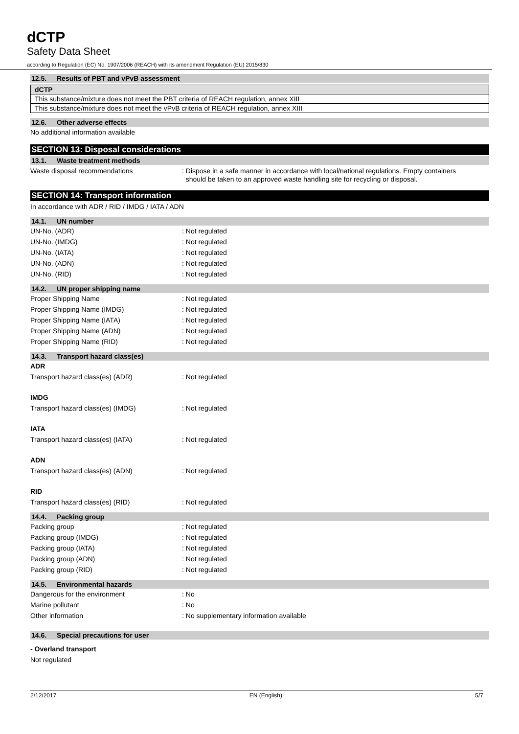dCTP
Safety Data Sheet
according to Regulation (EC) No. 1907/2006 (REACH) with its amendment Regulation (EU) 2015/830
12.5. Results of PBT and vPvB assessment
| dCTP |
| This substance/mixture does not meet the PBT criteria of REACH regulation, annex XIII |
| This substance/mixture does not meet the vPvB criteria of REACH regulation, annex XIII |
12.6. Other adverse effects
No additional information available
SECTION 13: Disposal considerations
13.1. Waste treatment methods
Waste disposal recommendations : Dispose in a safe manner in accordance with local/national regulations. Empty containers
should be taken to an approved waste handling site for recycling or disposal.
SECTION 14: Transport information
In accordance with ADR / RID / IMDG / IATA / ADN
14.1. UN number
UN-No. (ADR) : Not regulated
UN-No. (IMDG) : Not regulated
UN-No. (IATA) : Not regulated
UN-No. (ADN) : Not regulated
UN-No. (RID) : Not regulated
14.2. UN proper shipping name
Proper Shipping Name : Not regulated
Proper Shipping Name (IMDG) : Not regulated
Proper Shipping Name (IATA) : Not regulated
Proper Shipping Name (ADN) : Not regulated
Proper Shipping Name (RID) : Not regulated
14.3. Transport hazard class(es)
ADR
Transport hazard class(es) (ADR) : Not regulated
IMDG
Transport hazard class(es) (IMDG) : Not regulated
IATA
Transport hazard class(es) (IATA) : Not regulated
ADN
Transport hazard class(es) (ADN) : Not regulated
RID
Transport hazard class(es) (RID) : Not regulated
14.4. Packing group
Packing group : Not regulated
Packing group (IMDG) : Not regulated
Packing group (IATA) : Not regulated
Packing group (ADN) : Not regulated
Packing group (RID) : Not regulated
14.5. Environmental hazards
Dangerous for the environment : No
Marine pollutant : No
Other information : No supplementary information available
14.6. Special precautions for user
- Overland transport
Not regulated
2/12/2017 EN (English) 5/7